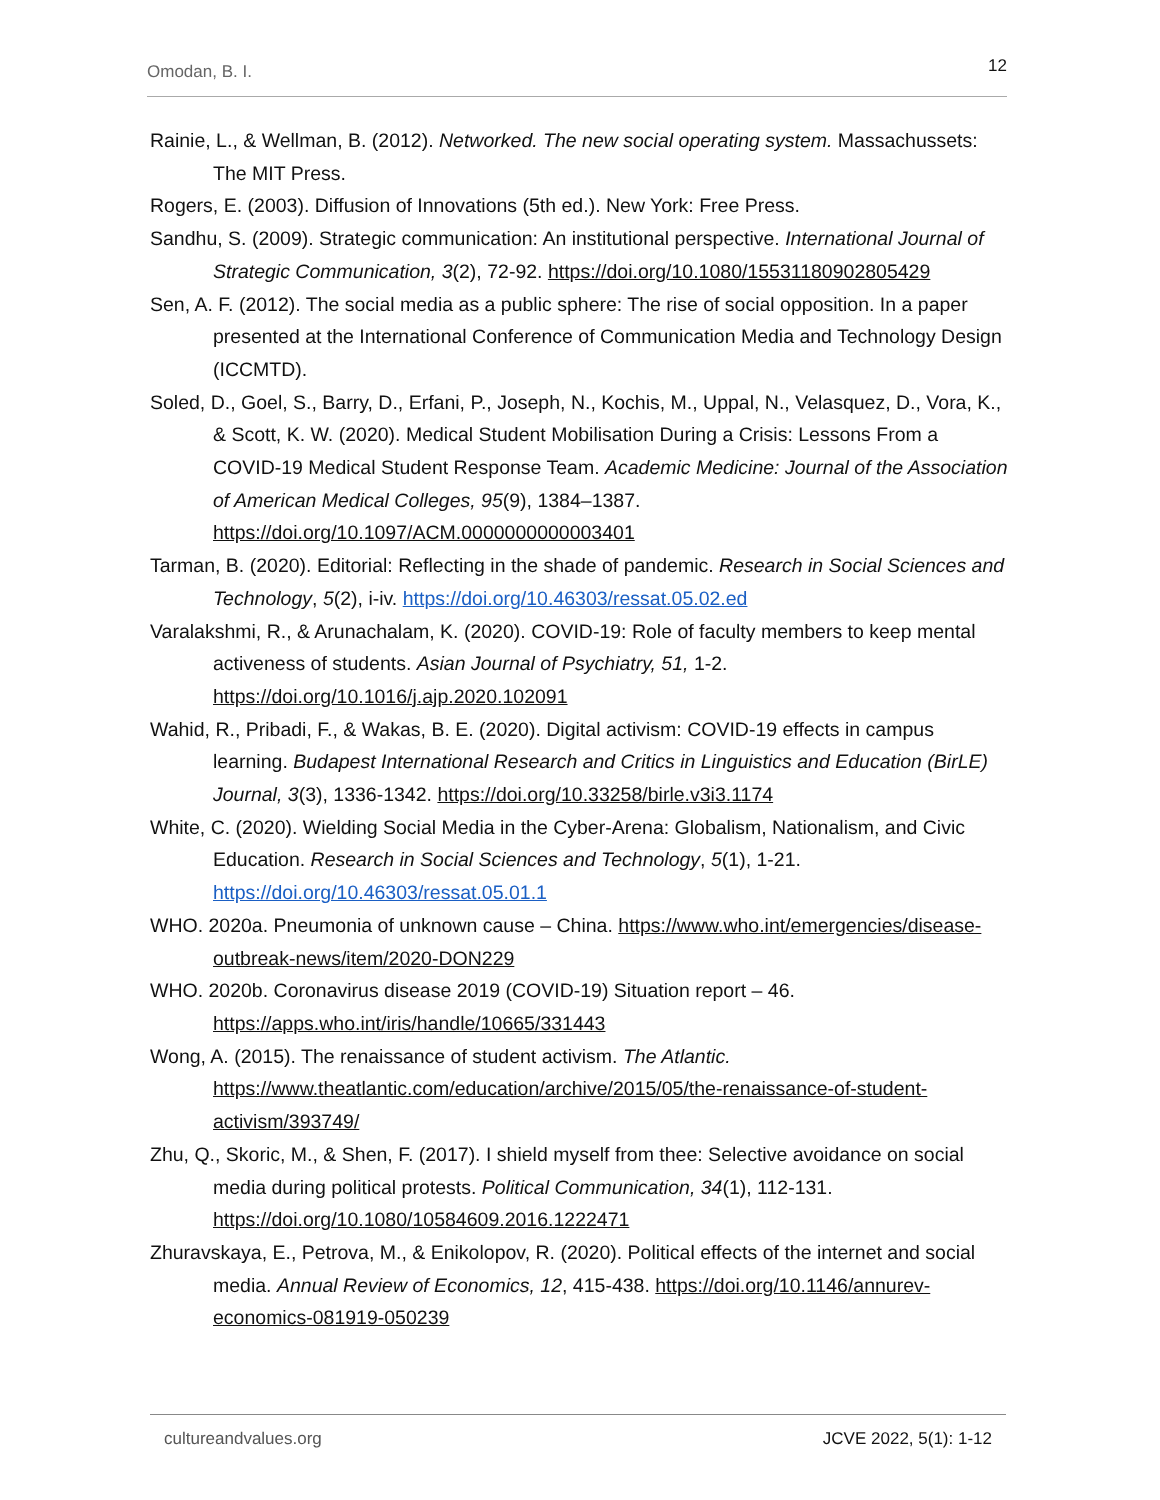Omodan, B. I. 12
Rainie, L., & Wellman, B. (2012). Networked. The new social operating system. Massachussets: The MIT Press.
Rogers, E. (2003). Diffusion of Innovations (5th ed.). New York: Free Press.
Sandhu, S. (2009). Strategic communication: An institutional perspective. International Journal of Strategic Communication, 3(2), 72-92. https://doi.org/10.1080/15531180902805429
Sen, A. F. (2012). The social media as a public sphere: The rise of social opposition. In a paper presented at the International Conference of Communication Media and Technology Design (ICCMTD).
Soled, D., Goel, S., Barry, D., Erfani, P., Joseph, N., Kochis, M., Uppal, N., Velasquez, D., Vora, K., & Scott, K. W. (2020). Medical Student Mobilisation During a Crisis: Lessons From a COVID-19 Medical Student Response Team. Academic Medicine: Journal of the Association of American Medical Colleges, 95(9), 1384–1387. https://doi.org/10.1097/ACM.0000000000003401
Tarman, B. (2020). Editorial: Reflecting in the shade of pandemic. Research in Social Sciences and Technology, 5(2), i-iv. https://doi.org/10.46303/ressat.05.02.ed
Varalakshmi, R., & Arunachalam, K. (2020). COVID-19: Role of faculty members to keep mental activeness of students. Asian Journal of Psychiatry, 51, 1-2. https://doi.org/10.1016/j.ajp.2020.102091
Wahid, R., Pribadi, F., & Wakas, B. E. (2020). Digital activism: COVID-19 effects in campus learning. Budapest International Research and Critics in Linguistics and Education (BirLE) Journal, 3(3), 1336-1342. https://doi.org/10.33258/birle.v3i3.1174
White, C. (2020). Wielding Social Media in the Cyber-Arena: Globalism, Nationalism, and Civic Education. Research in Social Sciences and Technology, 5(1), 1-21. https://doi.org/10.46303/ressat.05.01.1
WHO. 2020a. Pneumonia of unknown cause – China. https://www.who.int/emergencies/disease-outbreak-news/item/2020-DON229
WHO. 2020b. Coronavirus disease 2019 (COVID-19) Situation report – 46. https://apps.who.int/iris/handle/10665/331443
Wong, A. (2015). The renaissance of student activism. The Atlantic. https://www.theatlantic.com/education/archive/2015/05/the-renaissance-of-student-activism/393749/
Zhu, Q., Skoric, M., & Shen, F. (2017). I shield myself from thee: Selective avoidance on social media during political protests. Political Communication, 34(1), 112-131. https://doi.org/10.1080/10584609.2016.1222471
Zhuravskaya, E., Petrova, M., & Enikolopov, R. (2020). Political effects of the internet and social media. Annual Review of Economics, 12, 415-438. https://doi.org/10.1146/annurev-economics-081919-050239
cultureandvalues.org JCVE 2022, 5(1): 1-12